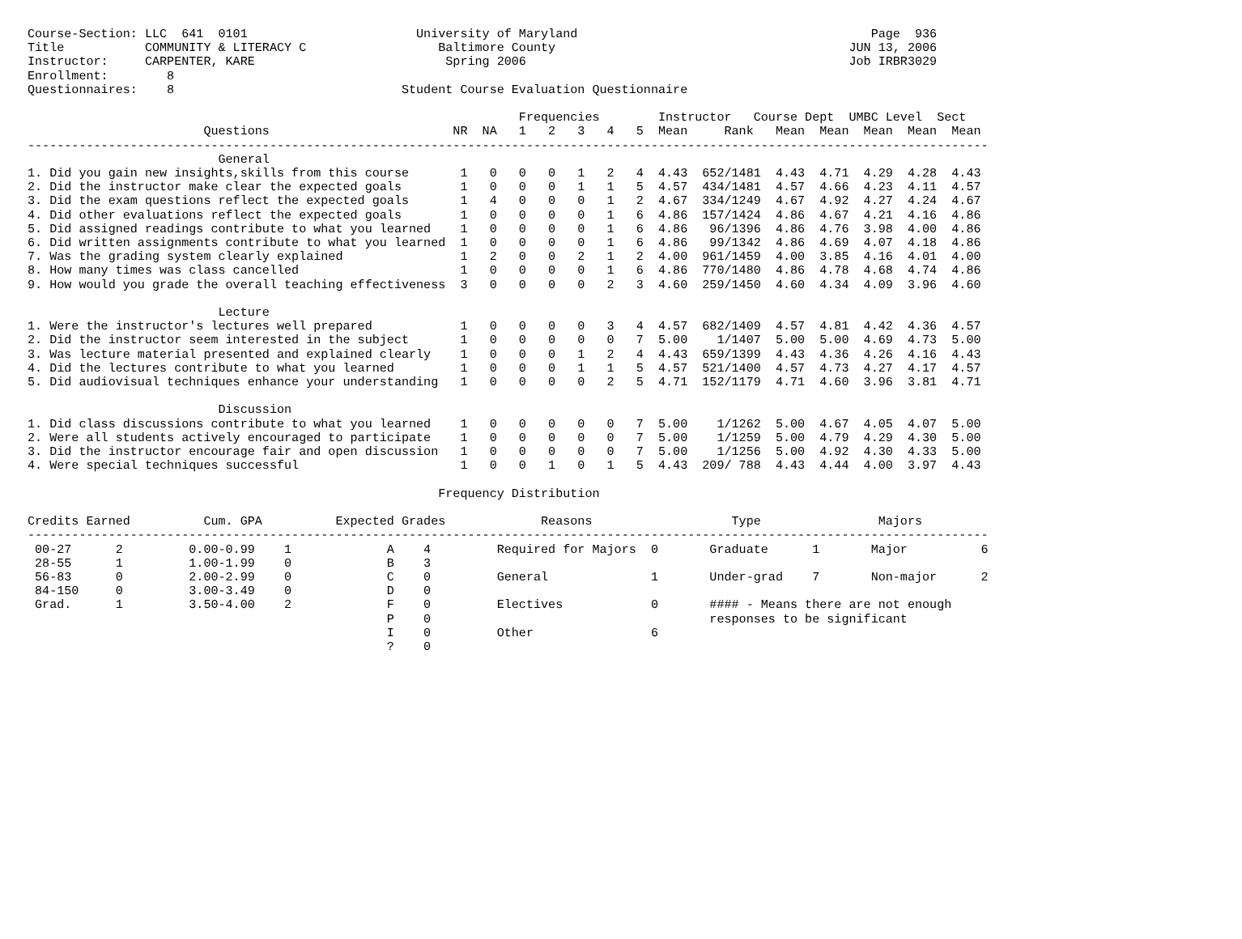Course-Section: LLC  641  0101                       University of Maryland                                        Page  936
Title           COMMUNITY & LITERACY C                  Baltimore County                                        JUN 13, 2006
Instructor:     CARPENTER, KARE                          Spring 2006                                            Job IRBR3029
Enrollment:        8
Questionnaires:    8                               Student Course Evaluation Questionnaire

                                                                   Frequencies        Instructor   Course Dept  UMBC Level  Sect
                        Questions                         NR  NA   1   2   3   4   5  Mean     Rank   Mean  Mean  Mean  Mean  Mean
-----------------------------------------------------------------------------------------------------------------------------------
                          General
1. Did you gain new insights,skills from this course       1   0   0   0   1   2   4  4.43  652/1481  4.43  4.71  4.29  4.28  4.43
2. Did the instructor make clear the expected goals        1   0   0   0   1   1   5  4.57  434/1481  4.57  4.66  4.23  4.11  4.57
3. Did the exam questions reflect the expected goals       1   4   0   0   0   1   2  4.67  334/1249  4.67  4.92  4.27  4.24  4.67
4. Did other evaluations reflect the expected goals        1   0   0   0   0   1   6  4.86  157/1424  4.86  4.67  4.21  4.16  4.86
5. Did assigned readings contribute to what you learned    1   0   0   0   0   1   6  4.86   96/1396  4.86  4.76  3.98  4.00  4.86
6. Did written assignments contribute to what you learned  1   0   0   0   0   1   6  4.86   99/1342  4.86  4.69  4.07  4.18  4.86
7. Was the grading system clearly explained                1   2   0   0   2   1   2  4.00  961/1459  4.00  3.85  4.16  4.01  4.00
8. How many times was class cancelled                      1   0   0   0   0   1   6  4.86  770/1480  4.86  4.78  4.68  4.74  4.86
9. How would you grade the overall teaching effectiveness  3   0   0   0   0   2   3  4.60  259/1450  4.60  4.34  4.09  3.96  4.60

                          Lecture
1. Were the instructor's lectures well prepared            1   0   0   0   0   3   4  4.57  682/1409  4.57  4.81  4.42  4.36  4.57
2. Did the instructor seem interested in the subject       1   0   0   0   0   0   7  5.00    1/1407  5.00  5.00  4.69  4.73  5.00
3. Was lecture material presented and explained clearly    1   0   0   0   1   2   4  4.43  659/1399  4.43  4.36  4.26  4.16  4.43
4. Did the lectures contribute to what you learned         1   0   0   0   1   1   5  4.57  521/1400  4.57  4.73  4.27  4.17  4.57
5. Did audiovisual techniques enhance your understanding   1   0   0   0   0   2   5  4.71  152/1179  4.71  4.60  3.96  3.81  4.71

                          Discussion
1. Did class discussions contribute to what you learned    1   0   0   0   0   0   7  5.00    1/1262  5.00  4.67  4.05  4.07  5.00
2. Were all students actively encouraged to participate    1   0   0   0   0   0   7  5.00    1/1259  5.00  4.79  4.29  4.30  5.00
3. Did the instructor encourage fair and open discussion   1   0   0   0   0   0   7  5.00    1/1256  5.00  4.92  4.30  4.33  5.00
4. Were special techniques successful                      1   0   0   1   0   1   5  4.43  209/ 788  4.43  4.44  4.00  3.97  4.43

                                                        Frequency Distribution

Credits Earned          Cum. GPA          Expected Grades             Reasons                   Type                Majors
-----------------------------------------------------------------------------------------------------------------------------------
 00-27      2         0.00-0.99    1             A    4         Required for Majors  0       Graduate      1       Major          6
 28-55      1         1.00-1.99    0             B    3
 56-83      0         2.00-2.99    0             C    0         General              1       Under-grad    7       Non-major      2
 84-150     0         3.00-3.49    0             D    0
 Grad.      1         3.50-4.00    2             F    0         Electives            0       #### - Means there are not enough
                                                 P    0                                      responses to be significant
                                                 I    0         Other                6
                                                 ?    0